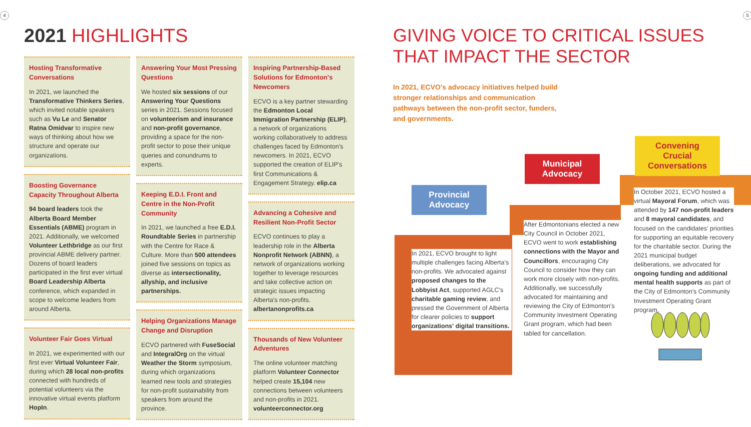4 5
2021 HIGHLIGHTS
Hosting Transformative Conversations
In 2021, we launched the Transformative Thinkers Series, which invited notable speakers such as Vu Le and Senator Ratna Omidvar to inspire new ways of thinking about how we structure and operate our organizations.
Boosting Governance Capacity Throughout Alberta
94 board leaders took the Alberta Board Member Essentials (ABME) program in 2021. Additionally, we welcomed Volunteer Lethbridge as our first provincial ABME delivery partner. Dozens of board leaders participated in the first ever virtual Board Leadership Alberta conference, which expanded in scope to welcome leaders from around Alberta.
Volunteer Fair Goes Virtual
In 2021, we experimented with our first ever Virtual Volunteer Fair, during which 28 local non-profits connected with hundreds of potential volunteers via the innovative virtual events platform HopIn.
Answering Your Most Pressing Questions
We hosted six sessions of our Answering Your Questions series in 2021. Sessions focused on volunteerism and insurance and non-profit governance, providing a space for the non-profit sector to pose their unique queries and conundrums to experts.
Keeping E.D.I. Front and Centre in the Non-Profit Community
In 2021, we launched a free E.D.I. Roundtable Series in partnership with the Centre for Race & Culture. More than 500 attendees joined five sessions on topics as diverse as intersectionality, allyship, and inclusive partnerships.
Helping Organizations Manage Change and Disruption
ECVO partnered with FuseSocial and IntegralOrg on the virtual Weather the Storm symposium, during which organizations learned new tools and strategies for non-profit sustainability from speakers from around the province.
Inspiring Partnership-Based Solutions for Edmonton's Newcomers
ECVO is a key partner stewarding the Edmonton Local Immigration Partnership (ELIP), a network of organizations working collaboratively to address challenges faced by Edmonton's newcomers. In 2021, ECVO supported the creation of ELIP's first Communications & Engagement Strategy. elip.ca
Advancing a Cohesive and Resilient Non-Profit Sector
ECVO continues to play a leadership role in the Alberta Nonprofit Network (ABNN), a network of organizations working together to leverage resources and take collective action on strategic issues impacting Alberta's non-profits. albertanonprofits.ca
Thousands of New Volunteer Adventures
The online volunteer matching platform Volunteer Connector helped create 15,104 new connections between volunteers and non-profits in 2021. volunteerconnector.org
GIVING VOICE TO CRITICAL ISSUES
THAT IMPACT THE SECTOR
In 2021, ECVO's advocacy initiatives helped build stronger relationships and communication pathways between the non-profit sector, funders, and governments.
Provincial Advocacy
Municipal Advocacy
Convening Crucial Conversations
In 2021, ECVO brought to light multiple challenges facing Alberta's non-profits. We advocated against proposed changes to the Lobbyist Act, supported AGLC's charitable gaming review, and pressed the Government of Alberta for clearer policies to support organizations' digital transitions.
After Edmontonians elected a new City Council in October 2021, ECVO went to work establishing connections with the Mayor and Councillors, encouraging City Council to consider how they can work more closely with non-profits. Additionally, we successfully advocated for maintaining and reviewing the City of Edmonton's Community Investment Operating Grant program, which had been tabled for cancellation.
In October 2021, ECVO hosted a virtual Mayoral Forum, which was attended by 147 non-profit leaders and 8 mayoral candidates, and focused on the candidates' priorities for supporting an equitable recovery for the charitable sector. During the 2021 municipal budget deliberations, we advocated for ongoing funding and additional mental health supports as part of the City of Edmonton's Community Investment Operating Grant program.